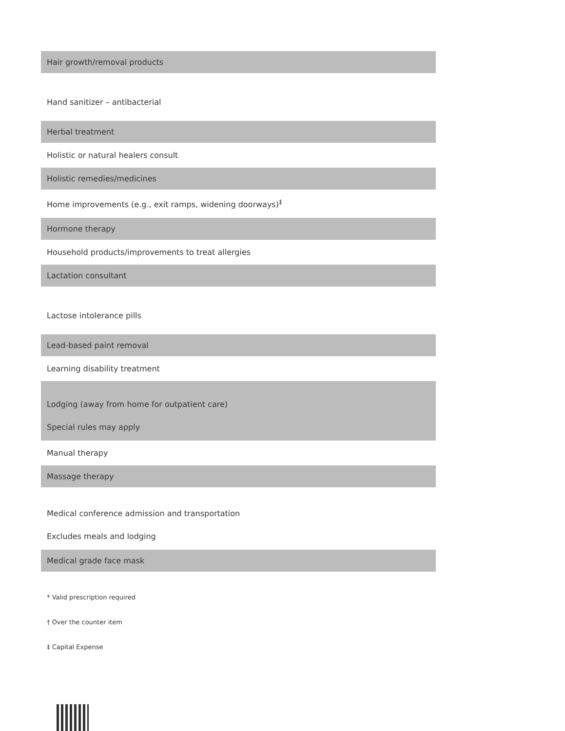| Hair growth/removal products |
| Hand sanitizer – antibacterial |
| Herbal treatment |
| Holistic or natural healers consult |
| Holistic remedies/medicines |
| Home improvements (e.g., exit ramps, widening doorways)<sup>‡</sup> |
| Hormone therapy |
| Household products/improvements to treat allergies |
| Lactation consultant |
| Lactose intolerance pills |
| Lead-based paint removal |
| Learning disability treatment |
| Lodging (away from home for outpatient care) Special rules may apply |
| Manual therapy |
| Massage therapy |
| Medical conference admission and transportation Excludes meals and lodging |
| Medical grade face mask |
* Valid prescription required
† Over the counter item
‡ Capital Expense